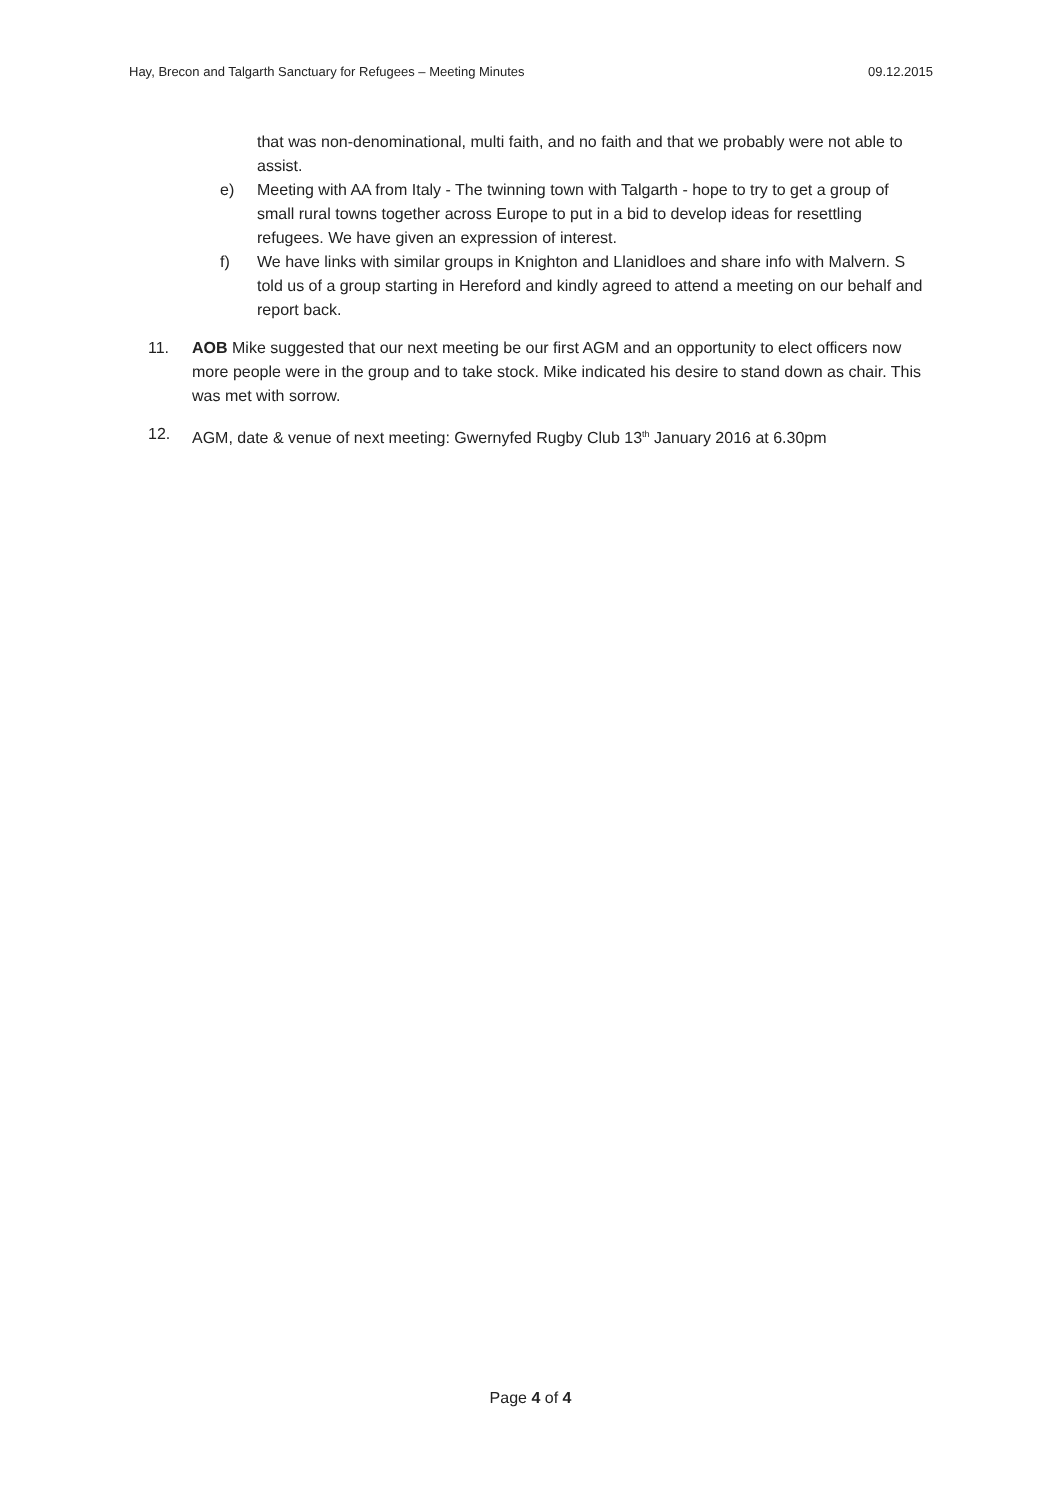Hay, Brecon and Talgarth Sanctuary for Refugees – Meeting Minutes 09.12.2015
that was non-denominational, multi faith, and no faith and that we probably were not able to assist.
e) Meeting with AA from Italy - The twinning town with Talgarth - hope to try to get a group of small rural towns together across Europe to put in a bid to develop ideas for resettling refugees. We have given an expression of interest.
f) We have links with similar groups in Knighton and Llanidloes and share info with Malvern. S told us of a group starting in Hereford and kindly agreed to attend a meeting on our behalf and report back.
11. AOB Mike suggested that our next meeting be our first AGM and an opportunity to elect officers now more people were in the group and to take stock. Mike indicated his desire to stand down as chair. This was met with sorrow.
12. AGM, date & venue of next meeting: Gwernyfed Rugby Club 13<sup>th</sup> January 2016 at 6.30pm
Page 4 of 4